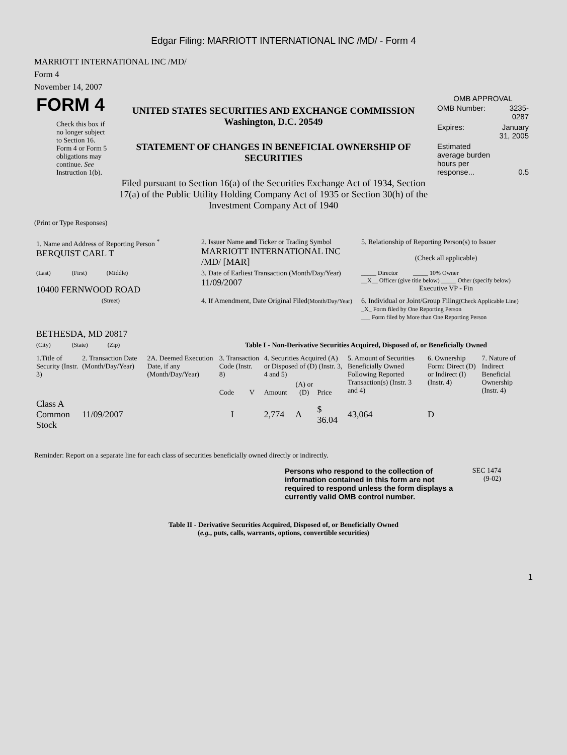Edgar Filing: MARRIOTT INTERNATIONAL INC /MD/ - Form 4
MARRIOTT INTERNATIONAL INC /MD/
Form 4
November 14, 2007
| FORM 4 Check this box if no longer subject to Section 16. Form 4 or Form 5 obligations may continue. See Instruction 1(b). | UNITED STATES SECURITIES AND EXCHANGE COMMISSION Washington, D.C. 20549 STATEMENT OF CHANGES IN BENEFICIAL OWNERSHIP OF SECURITIES Filed pursuant to Section 16(a) of the Securities Exchange Act of 1934, Section 17(a) of the Public Utility Holding Company Act of 1935 or Section 30(h) of the Investment Company Act of 1940 | OMB APPROVAL / OMB Number: / 3235-0287 / / Expires: / January 31, 2005 / / Estimated average burden hours per response... / 0.5 / |
(Print or Type Responses)
| 1. Name and Address of Reporting Person <sup>*</sup> BERQUIST CARL T | 2. Issuer Name and Ticker or Trading Symbol MARRIOTT INTERNATIONAL INC /MD/ [MAR] | 5. Relationship of Reporting Person(s) to Issuer (Check all applicable) |
| (Last) (First) (Middle) 10400 FERNWOOD ROAD | 3. Date of Earliest Transaction (Month/Day/Year) 11/09/2007 | _____ Director _____ 10% Owner __X__ Officer (give title below) _____ Other (specify below) Executive VP - Fin |
| (Street) BETHESDA, MD 20817 | 4. If Amendment, Date Original Filed (Month/Day/Year) | 6. Individual or Joint/Group Filing (Check Applicable Line) _X_ Form filed by One Reporting Person ___ Form filed by More than One Reporting Person |
| (City) (State) (Zip) | Table I - Non-Derivative Securities Acquired, Disposed of, or Beneficially Owned | |
| 1.Title of Security (Instr. 3) | 2. Transaction Date (Month/Day/Year) | 2A. Deemed Execution Date, if any (Month/Day/Year) | 3. Transaction Code (Instr. 8) | | 4. Securities Acquired (A) or Disposed of (D) (Instr. 3, 4 and 5) | | | 5. Amount of Securities Beneficially Owned Following Reported Transaction(s) (Instr. 3 and 4) | 6. Ownership Form: Direct (D) or Indirect (I) (Instr. 4) | 7. Nature of Indirect Beneficial Ownership (Instr. 4) |
| --- | --- | --- | --- | --- | --- | --- | --- | --- | --- | --- |
| | | | Code | V | Amount | (A) or (D) | Price | | | |
| Class A Common Stock | 11/09/2007 | | I | | 2,774 | A | $ 36.04 | 43,064 | D | |
Reminder: Report on a separate line for each class of securities beneficially owned directly or indirectly.
Persons who respond to the collection of information contained in this form are not required to respond unless the form displays a currently valid OMB control number.
SEC 1474
(9-02)
Table II - Derivative Securities Acquired, Disposed of, or Beneficially Owned
(e.g., puts, calls, warrants, options, convertible securities)
1